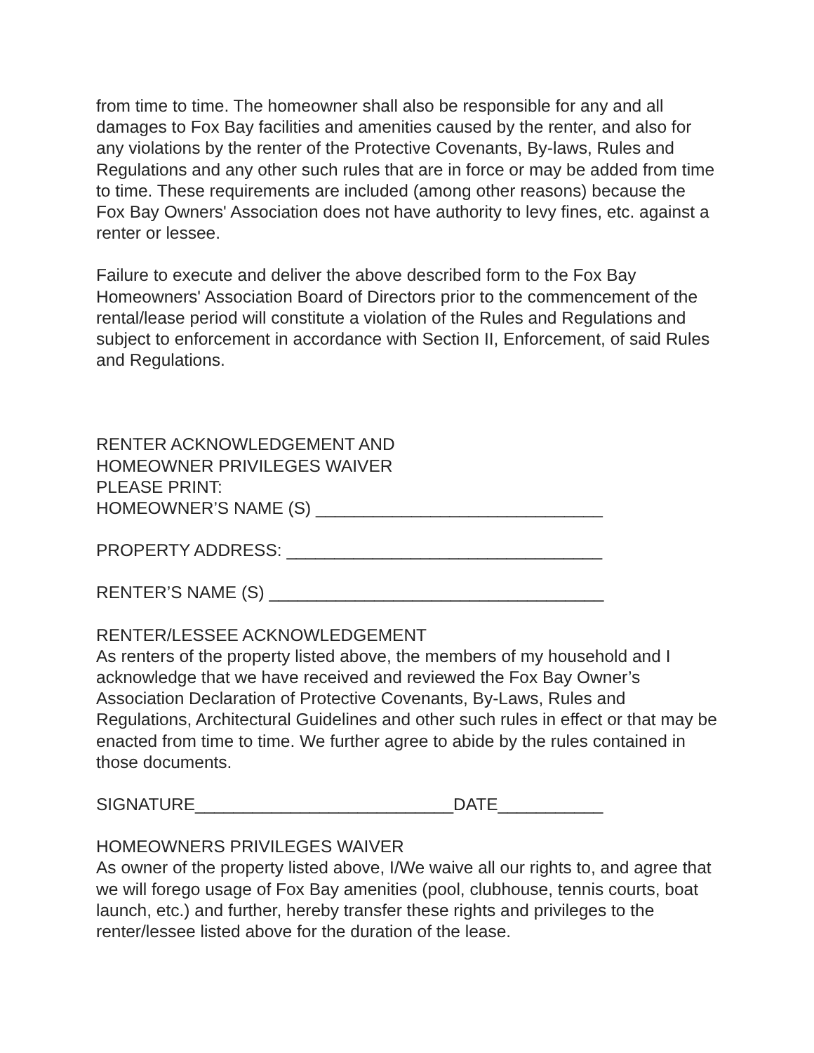from time to time. The homeowner shall also be responsible for any and all damages to Fox Bay facilities and amenities caused by the renter, and also for any violations by the renter of the Protective Covenants, By-laws, Rules and Regulations and any other such rules that are in force or may be added from time to time. These requirements are included (among other reasons) because the Fox Bay Owners' Association does not have authority to levy fines, etc. against a renter or lessee.
Failure to execute and deliver the above described form to the Fox Bay Homeowners' Association Board of Directors prior to the commencement of the rental/lease period will constitute a violation of the Rules and Regulations and subject to enforcement in accordance with Section II, Enforcement, of said Rules and Regulations.
RENTER ACKNOWLEDGEMENT AND
HOMEOWNER PRIVILEGES WAIVER
PLEASE PRINT:
HOMEOWNER’S NAME (S) ______________________________
PROPERTY ADDRESS: _________________________________
RENTER’S NAME (S) ___________________________________
RENTER/LESSEE ACKNOWLEDGEMENT
As renters of the property listed above, the members of my household and I acknowledge that we have received and reviewed the Fox Bay Owner’s Association Declaration of Protective Covenants, By-Laws, Rules and Regulations, Architectural Guidelines and other such rules in effect or that may be enacted from time to time. We further agree to abide by the rules contained in those documents.
SIGNATURE___________________________DATE___________
HOMEOWNERS PRIVILEGES WAIVER
As owner of the property listed above, I/We waive all our rights to, and agree that we will forego usage of Fox Bay amenities (pool, clubhouse, tennis courts, boat launch, etc.) and further, hereby transfer these rights and privileges to the renter/lessee listed above for the duration of the lease.